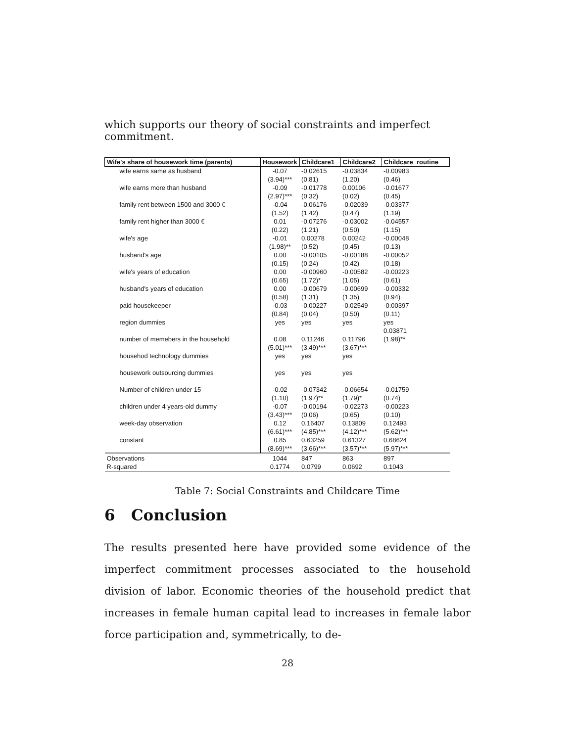which supports our theory of social constraints and imperfect commitment.
| Wife's share of housework time (parents) | Housework | Childcare1 | Childcare2 | Childcare_routine |
| --- | --- | --- | --- | --- |
| wife earns same as husband | -0.07 | -0.02615 | -0.03834 | -0.00983 |
| | (3.94)*** | (0.81) | (1.20) | (0.46) |
| wife earns more than husband | -0.09 | -0.01778 | 0.00106 | -0.01677 |
| | (2.97)*** | (0.32) | (0.02) | (0.45) |
| family rent between 1500 and 3000 € | -0.04 | -0.06176 | -0.02039 | -0.03377 |
| | (1.52) | (1.42) | (0.47) | (1.19) |
| family rent higher than 3000 € | 0.01 | -0.07276 | -0.03002 | -0.04557 |
| | (0.22) | (1.21) | (0.50) | (1.15) |
| wife's age | -0.01 | 0.00278 | 0.00242 | -0.00048 |
| | (1.98)** | (0.52) | (0.45) | (0.13) |
| husband's age | 0.00 | -0.00105 | -0.00188 | -0.00052 |
| | (0.15) | (0.24) | (0.42) | (0.18) |
| wife's years of education | 0.00 | -0.00960 | -0.00582 | -0.00223 |
| | (0.65) | (1.72)* | (1.05) | (0.61) |
| husband's years of education | 0.00 | -0.00679 | -0.00699 | -0.00332 |
| | (0.58) | (1.31) | (1.35) | (0.94) |
| paid housekeeper | -0.03 | -0.00227 | -0.02549 | -0.00397 |
| | (0.84) | (0.04) | (0.50) | (0.11) |
| region dummies | yes | yes | yes | yes |
| | | | | 0.03871 |
| number of memebers in the household | 0.08 | 0.11246 | 0.11796 | (1.98)** |
| | (5.01)*** | (3.49)*** | (3.67)*** | |
| househod technology dummies | yes | yes | yes | |
| housework outsourcing dummies | yes | yes | yes | |
| Number of children under 15 | -0.02 | -0.07342 | -0.06654 | -0.01759 |
| | (1.10) | (1.97)** | (1.79)* | (0.74) |
| children under 4 years-old dummy | -0.07 | -0.00194 | -0.02273 | -0.00223 |
| | (3.43)*** | (0.06) | (0.65) | (0.10) |
| week-day observation | 0.12 | 0.16407 | 0.13809 | 0.12493 |
| | (6.61)*** | (4.85)*** | (4.12)*** | (5.62)*** |
| constant | 0.85 | 0.63259 | 0.61327 | 0.68624 |
| | (8.69)*** | (3.66)*** | (3.57)*** | (5.97)*** |
| Observations | 1044 | 847 | 863 | 897 |
| R-squared | 0.1774 | 0.0799 | 0.0692 | 0.1043 |
Table 7: Social Constraints and Childcare Time
6 Conclusion
The results presented here have provided some evidence of the imperfect commitment processes associated to the household division of labor. Economic theories of the household predict that increases in female human capital lead to increases in female labor force participation and, symmetrically, to de-
28